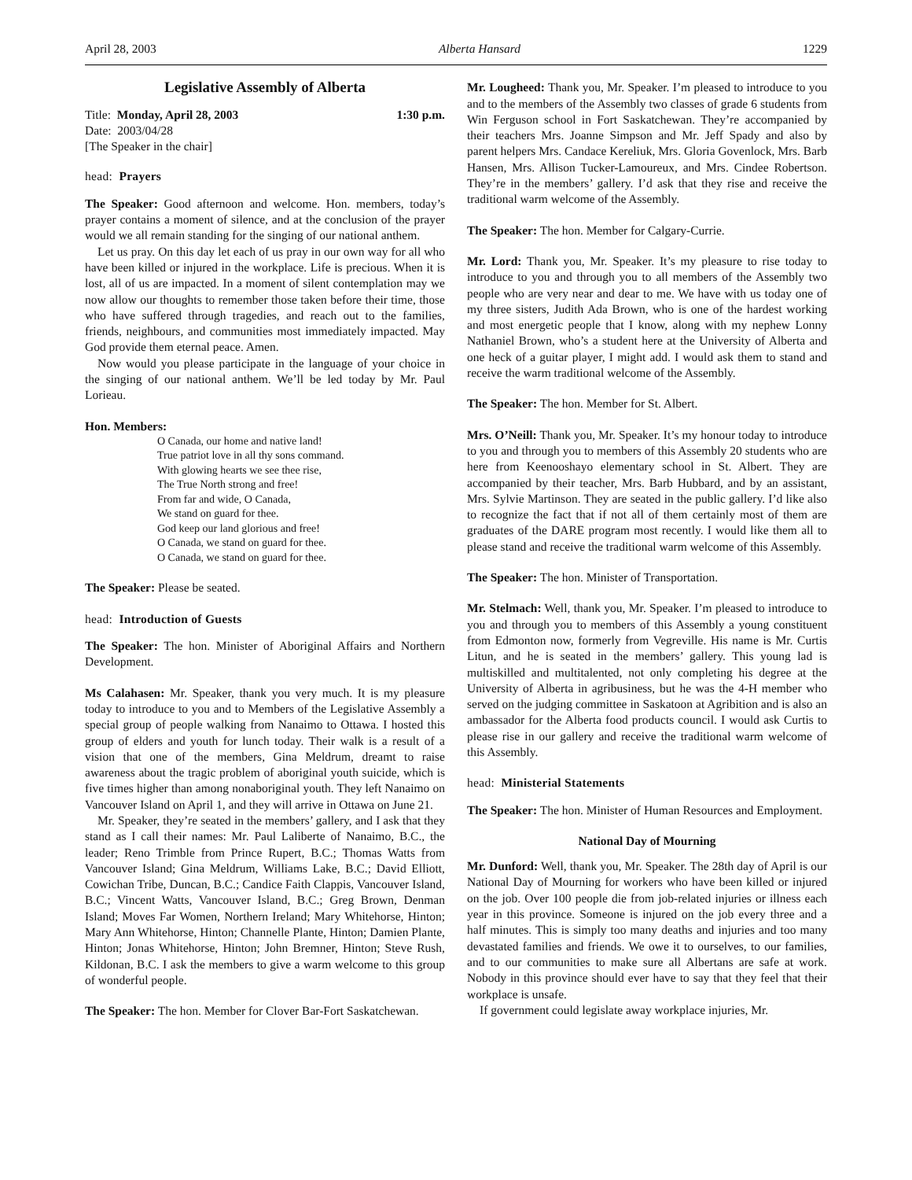April 28, 2003 Alberta Hansard 1229
Legislative Assembly of Alberta
Title: Monday, April 28, 2003 1:30 p.m.
Date: 2003/04/28
[The Speaker in the chair]
head: Prayers
The Speaker: Good afternoon and welcome. Hon. members, today’s prayer contains a moment of silence, and at the conclusion of the prayer would we all remain standing for the singing of our national anthem.
Let us pray. On this day let each of us pray in our own way for all who have been killed or injured in the workplace. Life is precious. When it is lost, all of us are impacted. In a moment of silent contemplation may we now allow our thoughts to remember those taken before their time, those who have suffered through tragedies, and reach out to the families, friends, neighbours, and communities most immediately impacted. May God provide them eternal peace. Amen.
Now would you please participate in the language of your choice in the singing of our national anthem. We’ll be led today by Mr. Paul Lorieau.
Hon. Members:
O Canada, our home and native land!
True patriot love in all thy sons command.
With glowing hearts we see thee rise,
The True North strong and free!
From far and wide, O Canada,
We stand on guard for thee.
God keep our land glorious and free!
O Canada, we stand on guard for thee.
O Canada, we stand on guard for thee.
The Speaker: Please be seated.
head: Introduction of Guests
The Speaker: The hon. Minister of Aboriginal Affairs and Northern Development.
Ms Calahasen: Mr. Speaker, thank you very much. It is my pleasure today to introduce to you and to Members of the Legislative Assembly a special group of people walking from Nanaimo to Ottawa. I hosted this group of elders and youth for lunch today. Their walk is a result of a vision that one of the members, Gina Meldrum, dreamt to raise awareness about the tragic problem of aboriginal youth suicide, which is five times higher than among nonaboriginal youth. They left Nanaimo on Vancouver Island on April 1, and they will arrive in Ottawa on June 21.
Mr. Speaker, they’re seated in the members’ gallery, and I ask that they stand as I call their names: Mr. Paul Laliberte of Nanaimo, B.C., the leader; Reno Trimble from Prince Rupert, B.C.; Thomas Watts from Vancouver Island; Gina Meldrum, Williams Lake, B.C.; David Elliott, Cowichan Tribe, Duncan, B.C.; Candice Faith Clappis, Vancouver Island, B.C.; Vincent Watts, Vancouver Island, B.C.; Greg Brown, Denman Island; Moves Far Women, Northern Ireland; Mary Whitehorse, Hinton; Mary Ann Whitehorse, Hinton; Channelle Plante, Hinton; Damien Plante, Hinton; Jonas Whitehorse, Hinton; John Bremner, Hinton; Steve Rush, Kildonan, B.C. I ask the members to give a warm welcome to this group of wonderful people.
The Speaker: The hon. Member for Clover Bar-Fort Saskatchewan.
Mr. Lougheed: Thank you, Mr. Speaker. I’m pleased to introduce to you and to the members of the Assembly two classes of grade 6 students from Win Ferguson school in Fort Saskatchewan. They’re accompanied by their teachers Mrs. Joanne Simpson and Mr. Jeff Spady and also by parent helpers Mrs. Candace Kereliuk, Mrs. Gloria Govenlock, Mrs. Barb Hansen, Mrs. Allison Tucker-Lamoureux, and Mrs. Cindee Robertson. They’re in the members’ gallery. I’d ask that they rise and receive the traditional warm welcome of the Assembly.
The Speaker: The hon. Member for Calgary-Currie.
Mr. Lord: Thank you, Mr. Speaker. It’s my pleasure to rise today to introduce to you and through you to all members of the Assembly two people who are very near and dear to me. We have with us today one of my three sisters, Judith Ada Brown, who is one of the hardest working and most energetic people that I know, along with my nephew Lonny Nathaniel Brown, who’s a student here at the University of Alberta and one heck of a guitar player, I might add. I would ask them to stand and receive the warm traditional welcome of the Assembly.
The Speaker: The hon. Member for St. Albert.
Mrs. O’Neill: Thank you, Mr. Speaker. It’s my honour today to introduce to you and through you to members of this Assembly 20 students who are here from Keenooshayo elementary school in St. Albert. They are accompanied by their teacher, Mrs. Barb Hubbard, and by an assistant, Mrs. Sylvie Martinson. They are seated in the public gallery. I’d like also to recognize the fact that if not all of them certainly most of them are graduates of the DARE program most recently. I would like them all to please stand and receive the traditional warm welcome of this Assembly.
The Speaker: The hon. Minister of Transportation.
Mr. Stelmach: Well, thank you, Mr. Speaker. I’m pleased to introduce to you and through you to members of this Assembly a young constituent from Edmonton now, formerly from Vegreville. His name is Mr. Curtis Litun, and he is seated in the members’ gallery. This young lad is multiskilled and multitalented, not only completing his degree at the University of Alberta in agribusiness, but he was the 4-H member who served on the judging committee in Saskatoon at Agribition and is also an ambassador for the Alberta food products council. I would ask Curtis to please rise in our gallery and receive the traditional warm welcome of this Assembly.
head: Ministerial Statements
The Speaker: The hon. Minister of Human Resources and Employment.
National Day of Mourning
Mr. Dunford: Well, thank you, Mr. Speaker. The 28th day of April is our National Day of Mourning for workers who have been killed or injured on the job. Over 100 people die from job-related injuries or illness each year in this province. Someone is injured on the job every three and a half minutes. This is simply too many deaths and injuries and too many devastated families and friends. We owe it to ourselves, to our families, and to our communities to make sure all Albertans are safe at work. Nobody in this province should ever have to say that they feel that their workplace is unsafe.
If government could legislate away workplace injuries, Mr.